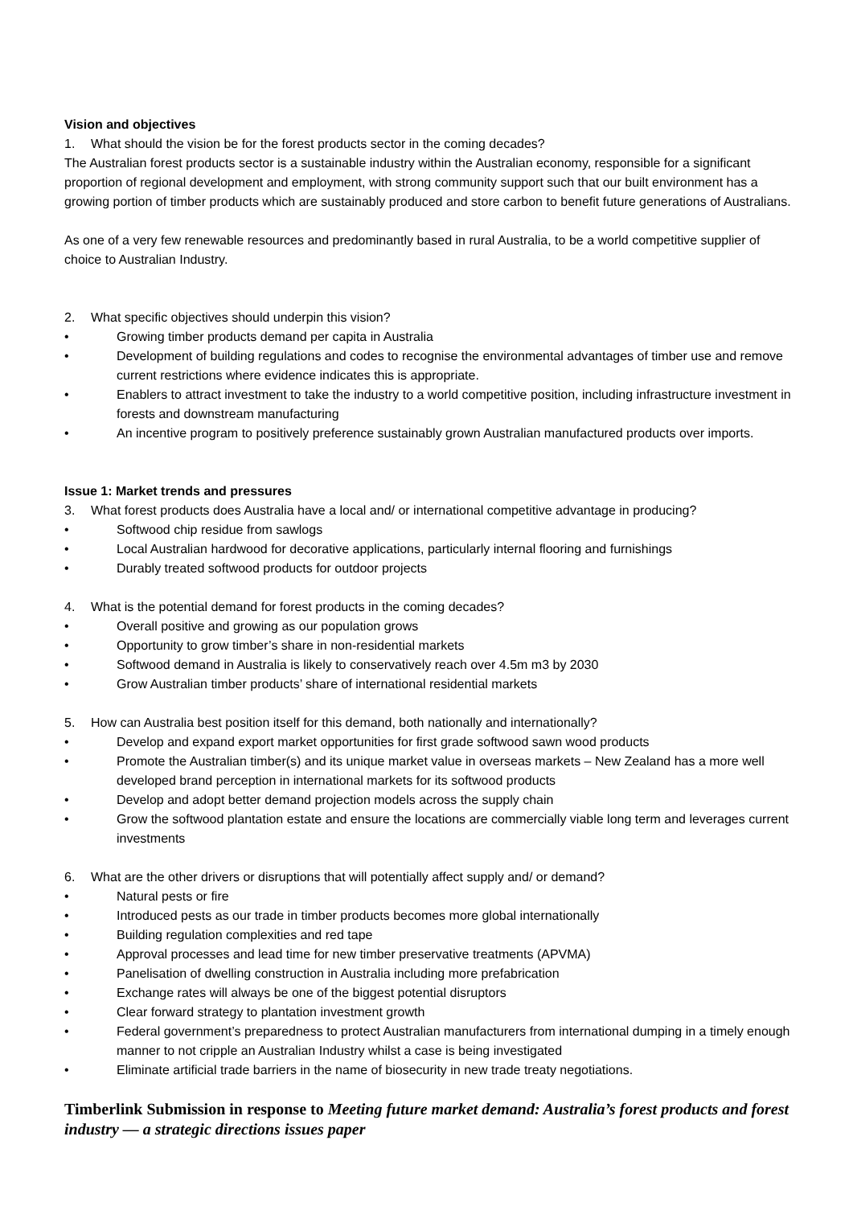Vision and objectives
1. What should the vision be for the forest products sector in the coming decades?
The Australian forest products sector is a sustainable industry within the Australian economy, responsible for a significant proportion of regional development and employment, with strong community support such that our built environment has a growing portion of timber products which are sustainably produced and store carbon to benefit future generations of Australians.
As one of a very few renewable resources and predominantly based in rural Australia, to be a world competitive supplier of choice to Australian Industry.
2. What specific objectives should underpin this vision?
• Growing timber products demand per capita in Australia
• Development of building regulations and codes to recognise the environmental advantages of timber use and remove current restrictions where evidence indicates this is appropriate.
• Enablers to attract investment to take the industry to a world competitive position, including infrastructure investment in forests and downstream manufacturing
• An incentive program to positively preference sustainably grown Australian manufactured products over imports.
Issue 1: Market trends and pressures
3. What forest products does Australia have a local and/ or international competitive advantage in producing?
• Softwood chip residue from sawlogs
• Local Australian hardwood for decorative applications, particularly internal flooring and furnishings
• Durably treated softwood products for outdoor projects
4. What is the potential demand for forest products in the coming decades?
• Overall positive and growing as our population grows
• Opportunity to grow timber’s share in non-residential markets
• Softwood demand in Australia is likely to conservatively reach over 4.5m m3 by 2030
• Grow Australian timber products’ share of international residential markets
5. How can Australia best position itself for this demand, both nationally and internationally?
• Develop and expand export market opportunities for first grade softwood sawn wood products
• Promote the Australian timber(s) and its unique market value in overseas markets – New Zealand has a more well developed brand perception in international markets for its softwood products
• Develop and adopt better demand projection models across the supply chain
• Grow the softwood plantation estate and ensure the locations are commercially viable long term and leverages current investments
6. What are the other drivers or disruptions that will potentially affect supply and/ or demand?
• Natural pests or fire
• Introduced pests as our trade in timber products becomes more global internationally
• Building regulation complexities and red tape
• Approval processes and lead time for new timber preservative treatments (APVMA)
• Panelisation of dwelling construction in Australia including more prefabrication
• Exchange rates will always be one of the biggest potential disruptors
• Clear forward strategy to plantation investment growth
• Federal government’s preparedness to protect Australian manufacturers from international dumping in a timely enough manner to not cripple an Australian Industry whilst a case is being investigated
• Eliminate artificial trade barriers in the name of biosecurity in new trade treaty negotiations.
Timberlink Submission in response to Meeting future market demand: Australia’s forest products and forest industry — a strategic directions issues paper